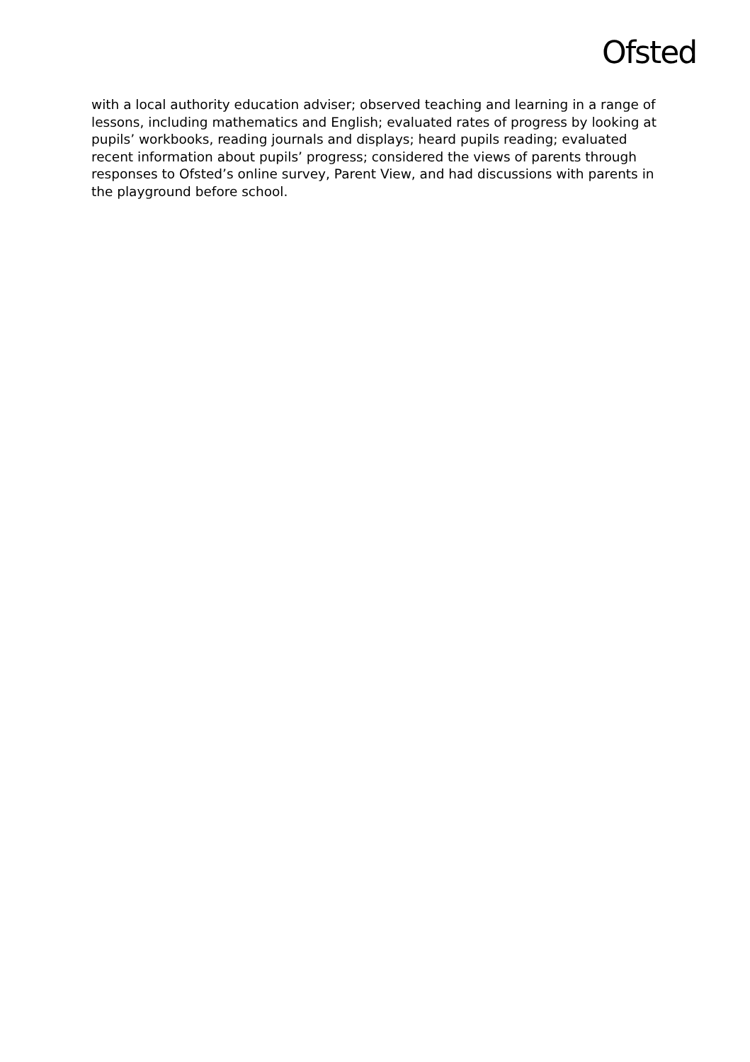Ofsted
with a local authority education adviser; observed teaching and learning in a range of lessons, including mathematics and English; evaluated rates of progress by looking at pupils’ workbooks, reading journals and displays; heard pupils reading; evaluated recent information about pupils’ progress; considered the views of parents through responses to Ofsted’s online survey, Parent View, and had discussions with parents in the playground before school.